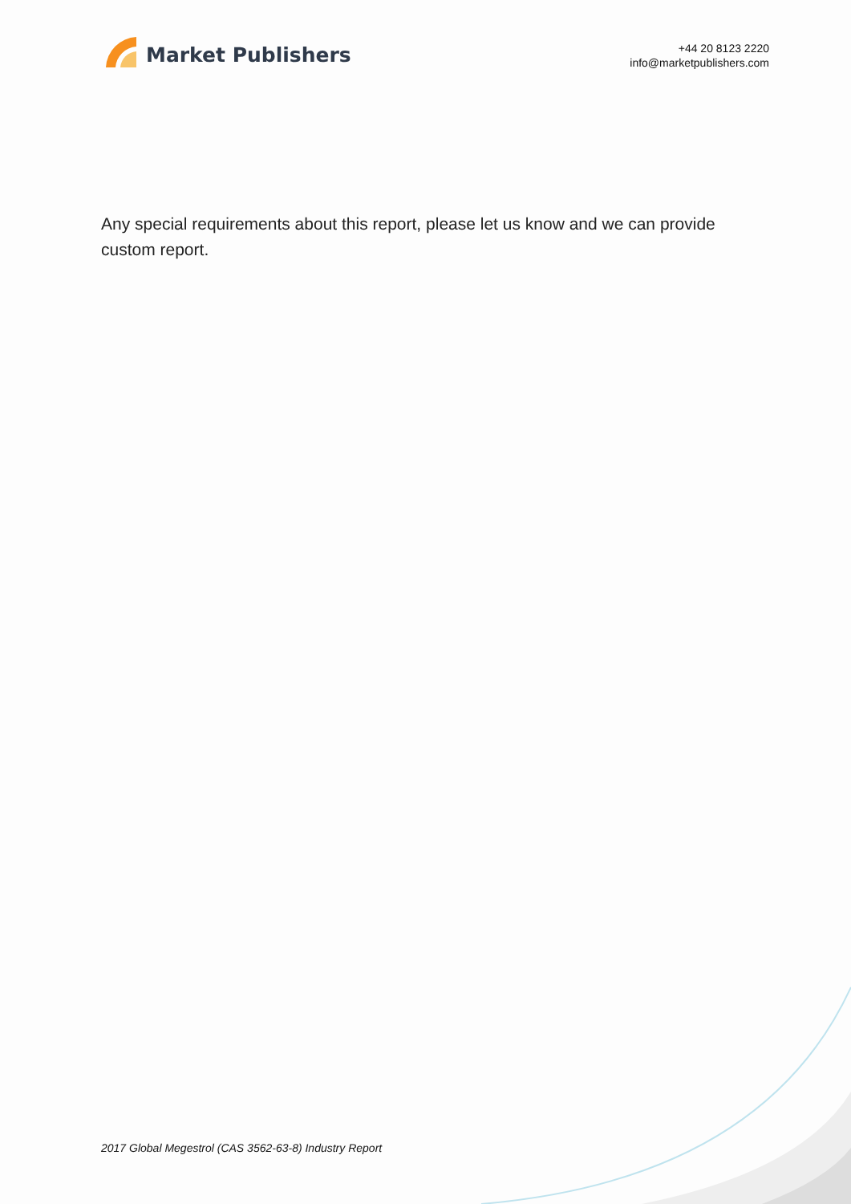Market Publishers
+44 20 8123 2220
info@marketpublishers.com
Any special requirements about this report, please let us know and we can provide custom report.
2017 Global Megestrol (CAS 3562-63-8) Industry Report